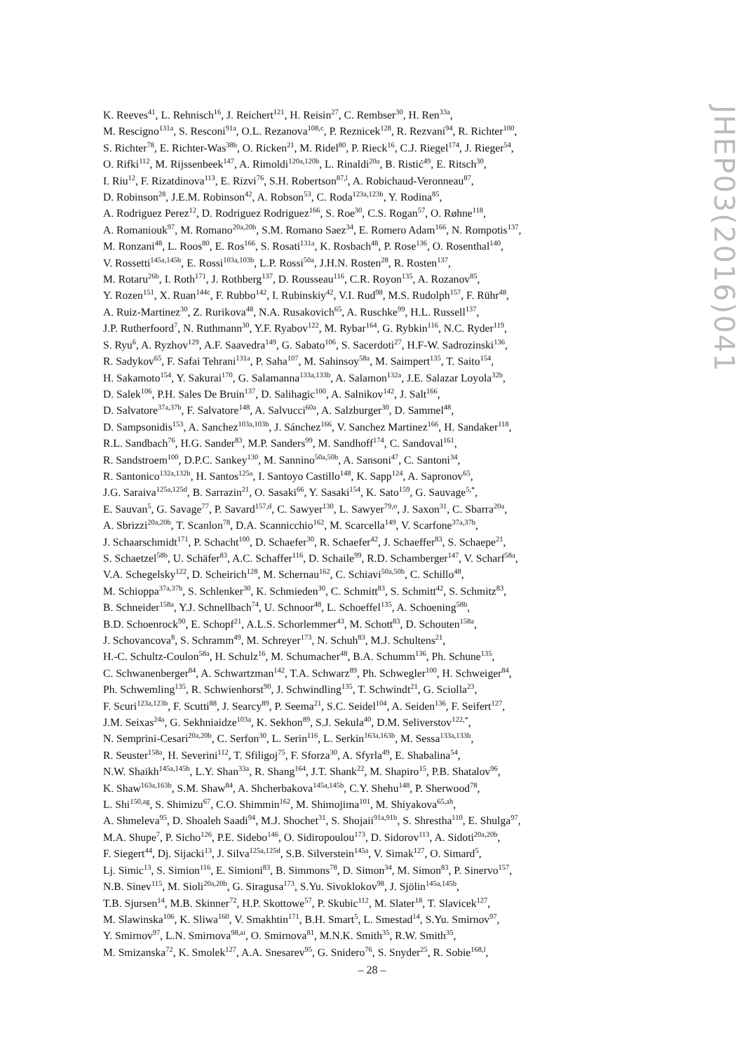K. Reeves<sup>41</sup>, L. Rehnisch<sup>16</sup>, J. Reichert<sup>121</sup>, H. Reisin<sup>27</sup>, C. Rembser<sup>30</sup>, H. Ren<sup>33a</sup>,
M. Rescigno<sup>131a</sup>, S. Resconi<sup>91a</sup>, O.L. Rezanova<sup>108,c</sup>, P. Reznicek<sup>128</sup>, R. Rezvani<sup>94</sup>, R. Richter<sup>100</sup>,
S. Richter<sup>78</sup>, E. Richter-Was<sup>38b</sup>, O. Ricken<sup>21</sup>, M. Ridel<sup>80</sup>, P. Rieck<sup>16</sup>, C.J. Riegel<sup>174</sup>, J. Rieger<sup>54</sup>,
O. Rifki<sup>112</sup>, M. Rijssenbeek<sup>147</sup>, A. Rimoldi<sup>120a,120b</sup>, L. Rinaldi<sup>20a</sup>, B. Ristić<sup>49</sup>, E. Ritsch<sup>30</sup>,
I. Riu<sup>12</sup>, F. Rizatdinova<sup>113</sup>, E. Rizvi<sup>76</sup>, S.H. Robertson<sup>87,l</sup>, A. Robichaud-Veronneau<sup>87</sup>,
D. Robinson<sup>28</sup>, J.E.M. Robinson<sup>42</sup>, A. Robson<sup>53</sup>, C. Roda<sup>123a,123b</sup>, Y. Rodina<sup>85</sup>,
A. Rodriguez Perez<sup>12</sup>, D. Rodriguez Rodriguez<sup>166</sup>, S. Roe<sup>30</sup>, C.S. Rogan<sup>57</sup>, O. Røhne<sup>118</sup>,
A. Romaniouk<sup>97</sup>, M. Romano<sup>20a,20b</sup>, S.M. Romano Saez<sup>34</sup>, E. Romero Adam<sup>166</sup>, N. Rompotis<sup>137</sup>,
M. Ronzani<sup>48</sup>, L. Roos<sup>80</sup>, E. Ros<sup>166</sup>, S. Rosati<sup>131a</sup>, K. Rosbach<sup>48</sup>, P. Rose<sup>136</sup>, O. Rosenthal<sup>140</sup>,
V. Rossetti<sup>145a,145b</sup>, E. Rossi<sup>103a,103b</sup>, L.P. Rossi<sup>50a</sup>, J.H.N. Rosten<sup>28</sup>, R. Rosten<sup>137</sup>,
M. Rotaru<sup>26b</sup>, I. Roth<sup>171</sup>, J. Rothberg<sup>137</sup>, D. Rousseau<sup>116</sup>, C.R. Royon<sup>135</sup>, A. Rozanov<sup>85</sup>,
Y. Rozen<sup>151</sup>, X. Ruan<sup>144c</sup>, F. Rubbo<sup>142</sup>, I. Rubinskiy<sup>42</sup>, V.I. Rud<sup>98</sup>, M.S. Rudolph<sup>157</sup>, F. Rühr<sup>48</sup>,
A. Ruiz-Martinez<sup>30</sup>, Z. Rurikova<sup>48</sup>, N.A. Rusakovich<sup>65</sup>, A. Ruschke<sup>99</sup>, H.L. Russell<sup>137</sup>,
J.P. Rutherfoord<sup>7</sup>, N. Ruthmann<sup>30</sup>, Y.F. Ryabov<sup>122</sup>, M. Rybar<sup>164</sup>, G. Rybkin<sup>116</sup>, N.C. Ryder<sup>119</sup>,
S. Ryu<sup>6</sup>, A. Ryzhov<sup>129</sup>, A.F. Saavedra<sup>149</sup>, G. Sabato<sup>106</sup>, S. Sacerdoti<sup>27</sup>, H.F-W. Sadrozinski<sup>136</sup>,
R. Sadykov<sup>65</sup>, F. Safai Tehrani<sup>131a</sup>, P. Saha<sup>107</sup>, M. Sahinsoy<sup>58a</sup>, M. Saimpert<sup>135</sup>, T. Saito<sup>154</sup>,
H. Sakamoto<sup>154</sup>, Y. Sakurai<sup>170</sup>, G. Salamanna<sup>133a,133b</sup>, A. Salamon<sup>132a</sup>, J.E. Salazar Loyola<sup>32b</sup>,
D. Salek<sup>106</sup>, P.H. Sales De Bruin<sup>137</sup>, D. Salihagic<sup>100</sup>, A. Salnikov<sup>142</sup>, J. Salt<sup>166</sup>,
D. Salvatore<sup>37a,37b</sup>, F. Salvatore<sup>148</sup>, A. Salvucci<sup>60a</sup>, A. Salzburger<sup>30</sup>, D. Sammel<sup>48</sup>,
D. Sampsonidis<sup>153</sup>, A. Sanchez<sup>103a,103b</sup>, J. Sánchez<sup>166</sup>, V. Sanchez Martinez<sup>166</sup>, H. Sandaker<sup>118</sup>,
R.L. Sandbach<sup>76</sup>, H.G. Sander<sup>83</sup>, M.P. Sanders<sup>99</sup>, M. Sandhoff<sup>174</sup>, C. Sandoval<sup>161</sup>,
R. Sandstroem<sup>100</sup>, D.P.C. Sankey<sup>130</sup>, M. Sannino<sup>50a,50b</sup>, A. Sansoni<sup>47</sup>, C. Santoni<sup>34</sup>,
R. Santonico<sup>132a,132b</sup>, H. Santos<sup>125a</sup>, I. Santoyo Castillo<sup>148</sup>, K. Sapp<sup>124</sup>, A. Sapronov<sup>65</sup>,
J.G. Saraiva<sup>125a,125d</sup>, B. Sarrazin<sup>21</sup>, O. Sasaki<sup>66</sup>, Y. Sasaki<sup>154</sup>, K. Sato<sup>159</sup>, G. Sauvage<sup>5,*</sup>,
E. Sauvan<sup>5</sup>, G. Savage<sup>77</sup>, P. Savard<sup>157,d</sup>, C. Sawyer<sup>130</sup>, L. Sawyer<sup>79,o</sup>, J. Saxon<sup>31</sup>, C. Sbarra<sup>20a</sup>,
A. Sbrizzi<sup>20a,20b</sup>, T. Scanlon<sup>78</sup>, D.A. Scannicchio<sup>162</sup>, M. Scarcella<sup>149</sup>, V. Scarfone<sup>37a,37b</sup>,
J. Schaarschmidt<sup>171</sup>, P. Schacht<sup>100</sup>, D. Schaefer<sup>30</sup>, R. Schaefer<sup>42</sup>, J. Schaeffer<sup>83</sup>, S. Schaepe<sup>21</sup>,
S. Schaetzel<sup>58b</sup>, U. Schäfer<sup>83</sup>, A.C. Schaffer<sup>116</sup>, D. Schaile<sup>99</sup>, R.D. Schamberger<sup>147</sup>, V. Scharf<sup>58a</sup>,
V.A. Schegelsky<sup>122</sup>, D. Scheirich<sup>128</sup>, M. Schernau<sup>162</sup>, C. Schiavi<sup>50a,50b</sup>, C. Schillo<sup>48</sup>,
M. Schioppa<sup>37a,37b</sup>, S. Schlenker<sup>30</sup>, K. Schmieden<sup>30</sup>, C. Schmitt<sup>83</sup>, S. Schmitt<sup>42</sup>, S. Schmitz<sup>83</sup>,
B. Schneider<sup>158a</sup>, Y.J. Schnellbach<sup>74</sup>, U. Schnoor<sup>48</sup>, L. Schoeffel<sup>135</sup>, A. Schoening<sup>58b</sup>,
B.D. Schoenrock<sup>90</sup>, E. Schopf<sup>21</sup>, A.L.S. Schorlemmer<sup>43</sup>, M. Schott<sup>83</sup>, D. Schouten<sup>158a</sup>,
J. Schovancova<sup>8</sup>, S. Schramm<sup>49</sup>, M. Schreyer<sup>173</sup>, N. Schuh<sup>83</sup>, M.J. Schultens<sup>21</sup>,
H.-C. Schultz-Coulon<sup>58a</sup>, H. Schulz<sup>16</sup>, M. Schumacher<sup>48</sup>, B.A. Schumm<sup>136</sup>, Ph. Schune<sup>135</sup>,
C. Schwanenberger<sup>84</sup>, A. Schwartzman<sup>142</sup>, T.A. Schwarz<sup>89</sup>, Ph. Schwegler<sup>100</sup>, H. Schweiger<sup>84</sup>,
Ph. Schwemling<sup>135</sup>, R. Schwienhorst<sup>90</sup>, J. Schwindling<sup>135</sup>, T. Schwindt<sup>21</sup>, G. Sciolla<sup>23</sup>,
F. Scuri<sup>123a,123b</sup>, F. Scutti<sup>88</sup>, J. Searcy<sup>89</sup>, P. Seema<sup>21</sup>, S.C. Seidel<sup>104</sup>, A. Seiden<sup>136</sup>, F. Seifert<sup>127</sup>,
J.M. Seixas<sup>24a</sup>, G. Sekhniaidze<sup>103a</sup>, K. Sekhon<sup>89</sup>, S.J. Sekula<sup>40</sup>, D.M. Seliverstov<sup>122,*</sup>,
N. Semprini-Cesari<sup>20a,20b</sup>, C. Serfon<sup>30</sup>, L. Serin<sup>116</sup>, L. Serkin<sup>163a,163b</sup>, M. Sessa<sup>133a,133b</sup>,
R. Seuster<sup>158a</sup>, H. Severini<sup>112</sup>, T. Sfiligoj<sup>75</sup>, F. Sforza<sup>30</sup>, A. Sfyrla<sup>49</sup>, E. Shabalina<sup>54</sup>,
N.W. Shaikh<sup>145a,145b</sup>, L.Y. Shan<sup>33a</sup>, R. Shang<sup>164</sup>, J.T. Shank<sup>22</sup>, M. Shapiro<sup>15</sup>, P.B. Shatalov<sup>96</sup>,
K. Shaw<sup>163a,163b</sup>, S.M. Shaw<sup>84</sup>, A. Shcherbakova<sup>145a,145b</sup>, C.Y. Shehu<sup>148</sup>, P. Sherwood<sup>78</sup>,
L. Shi<sup>150,ag</sup>, S. Shimizu<sup>67</sup>, C.O. Shimmin<sup>162</sup>, M. Shimojima<sup>101</sup>, M. Shiyakova<sup>65,ah</sup>,
A. Shmeleva<sup>95</sup>, D. Shoaleh Saadi<sup>94</sup>, M.J. Shochet<sup>31</sup>, S. Shojaii<sup>91a,91b</sup>, S. Shrestha<sup>110</sup>, E. Shulga<sup>97</sup>,
M.A. Shupe<sup>7</sup>, P. Sicho<sup>126</sup>, P.E. Sidebo<sup>146</sup>, O. Sidiropoulou<sup>173</sup>, D. Sidorov<sup>113</sup>, A. Sidoti<sup>20a,20b</sup>,
F. Siegert<sup>44</sup>, Dj. Sijacki<sup>13</sup>, J. Silva<sup>125a,125d</sup>, S.B. Silverstein<sup>145a</sup>, V. Simak<sup>127</sup>, O. Simard<sup>5</sup>,
Lj. Simic<sup>13</sup>, S. Simion<sup>116</sup>, E. Simioni<sup>83</sup>, B. Simmons<sup>78</sup>, D. Simon<sup>34</sup>, M. Simon<sup>83</sup>, P. Sinervo<sup>157</sup>,
N.B. Sinev<sup>115</sup>, M. Sioli<sup>20a,20b</sup>, G. Siragusa<sup>173</sup>, S.Yu. Sivoklokov<sup>98</sup>, J. Sjölin<sup>145a,145b</sup>,
T.B. Sjursen<sup>14</sup>, M.B. Skinner<sup>72</sup>, H.P. Skottowe<sup>57</sup>, P. Skubic<sup>112</sup>, M. Slater<sup>18</sup>, T. Slavicek<sup>127</sup>,
M. Slawinska<sup>106</sup>, K. Sliwa<sup>160</sup>, V. Smakhtin<sup>171</sup>, B.H. Smart<sup>5</sup>, L. Smestad<sup>14</sup>, S.Yu. Smirnov<sup>97</sup>,
Y. Smirnov<sup>97</sup>, L.N. Smirnova<sup>98,ai</sup>, O. Smirnova<sup>81</sup>, M.N.K. Smith<sup>35</sup>, R.W. Smith<sup>35</sup>,
M. Smizanska<sup>72</sup>, K. Smolek<sup>127</sup>, A.A. Snesarev<sup>95</sup>, G. Snidero<sup>76</sup>, S. Snyder<sup>25</sup>, R. Sobie<sup>168,l</sup>,
JHEP03(2016)041
– 28 –